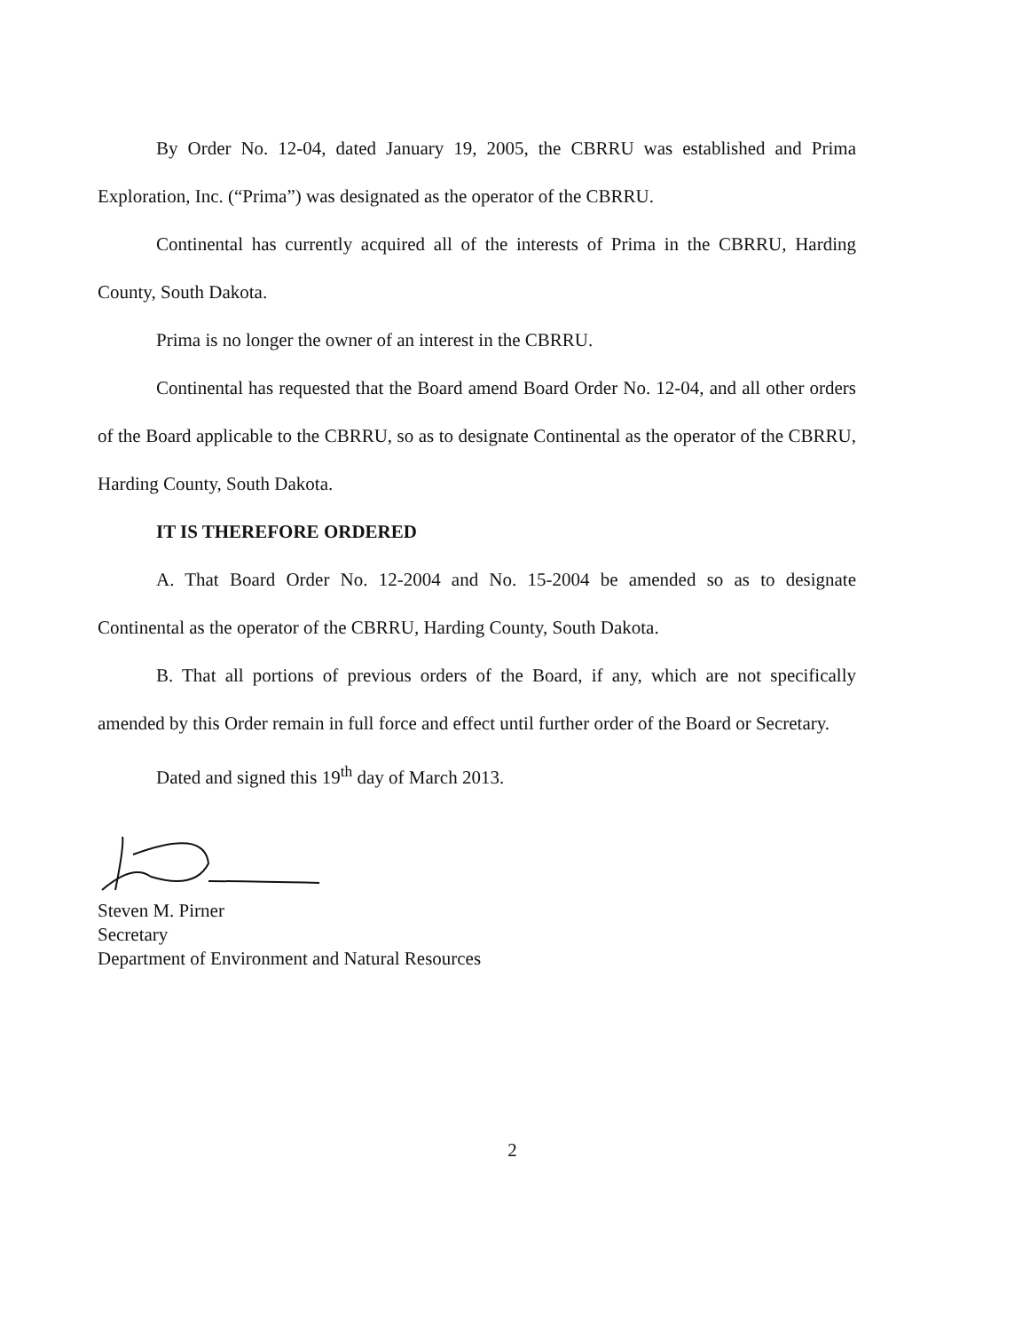By Order No. 12-04, dated January 19, 2005, the CBRRU was established and Prima Exploration, Inc. (“Prima”) was designated as the operator of the CBRRU.
Continental has currently acquired all of the interests of Prima in the CBRRU, Harding County, South Dakota.
Prima is no longer the owner of an interest in the CBRRU.
Continental has requested that the Board amend Board Order No. 12-04, and all other orders of the Board applicable to the CBRRU, so as to designate Continental as the operator of the CBRRU, Harding County, South Dakota.
IT IS THEREFORE ORDERED
A. That Board Order No. 12-2004 and No. 15-2004 be amended so as to designate Continental as the operator of the CBRRU, Harding County, South Dakota.
B. That all portions of previous orders of the Board, if any, which are not specifically amended by this Order remain in full force and effect until further order of the Board or Secretary.
Dated and signed this 19<sup>th</sup> day of March 2013.
Steven M. Pirner
Secretary
Department of Environment and Natural Resources
2